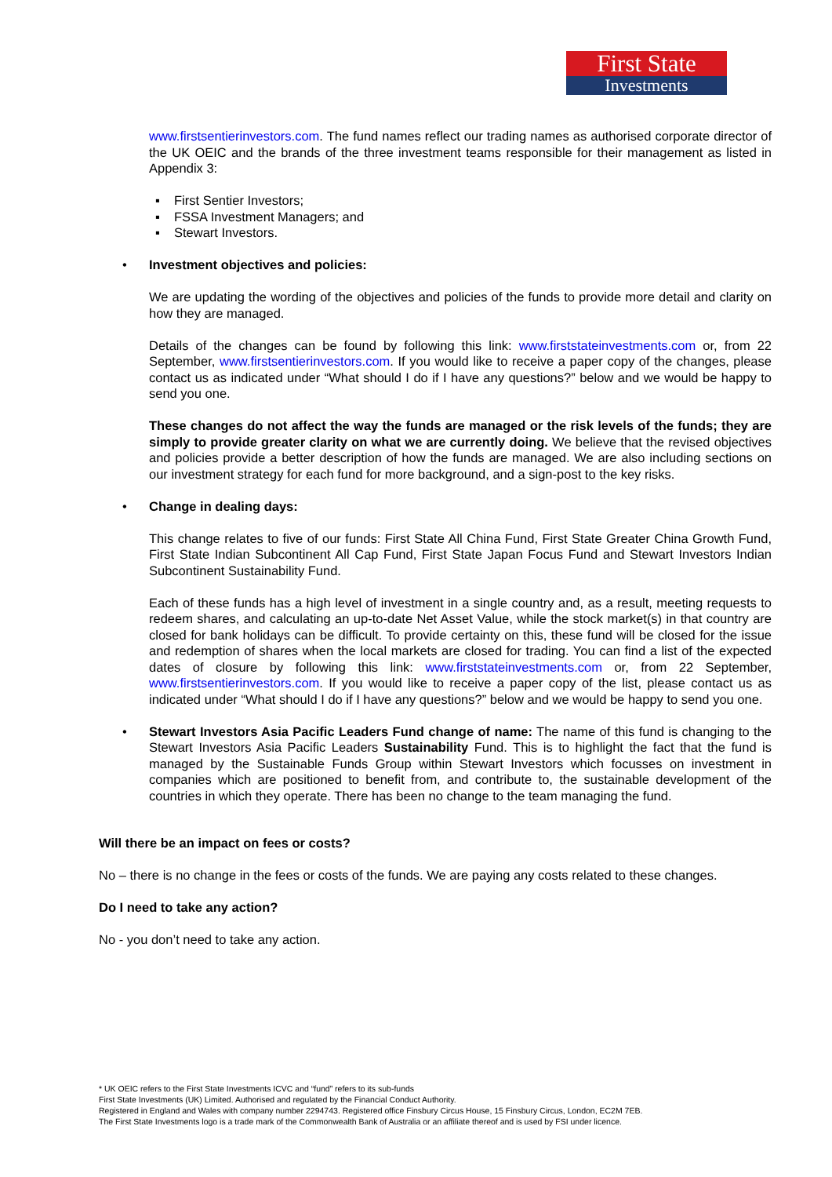First State
Investments
www.firstsentierinvestors.com. The fund names reflect our trading names as authorised corporate director of the UK OEIC and the brands of the three investment teams responsible for their management as listed in Appendix 3:
▪ First Sentier Investors;
▪ FSSA Investment Managers; and
▪ Stewart Investors.
• Investment objectives and policies:
We are updating the wording of the objectives and policies of the funds to provide more detail and clarity on how they are managed.
Details of the changes can be found by following this link: www.firststateinvestments.com or, from 22 September, www.firstsentierinvestors.com. If you would like to receive a paper copy of the changes, please contact us as indicated under “What should I do if I have any questions?” below and we would be happy to send you one.
These changes do not affect the way the funds are managed or the risk levels of the funds; they are simply to provide greater clarity on what we are currently doing. We believe that the revised objectives and policies provide a better description of how the funds are managed. We are also including sections on our investment strategy for each fund for more background, and a sign-post to the key risks.
• Change in dealing days:
This change relates to five of our funds: First State All China Fund, First State Greater China Growth Fund, First State Indian Subcontinent All Cap Fund, First State Japan Focus Fund and Stewart Investors Indian Subcontinent Sustainability Fund.
Each of these funds has a high level of investment in a single country and, as a result, meeting requests to redeem shares, and calculating an up-to-date Net Asset Value, while the stock market(s) in that country are closed for bank holidays can be difficult. To provide certainty on this, these fund will be closed for the issue and redemption of shares when the local markets are closed for trading. You can find a list of the expected dates of closure by following this link: www.firststateinvestments.com or, from 22 September, www.firstsentierinvestors.com. If you would like to receive a paper copy of the list, please contact us as indicated under “What should I do if I have any questions?” below and we would be happy to send you one.
• Stewart Investors Asia Pacific Leaders Fund change of name: The name of this fund is changing to the Stewart Investors Asia Pacific Leaders Sustainability Fund. This is to highlight the fact that the fund is managed by the Sustainable Funds Group within Stewart Investors which focusses on investment in companies which are positioned to benefit from, and contribute to, the sustainable development of the countries in which they operate. There has been no change to the team managing the fund.
Will there be an impact on fees or costs?
No – there is no change in the fees or costs of the funds. We are paying any costs related to these changes.
Do I need to take any action?
No - you don’t need to take any action.
* UK OEIC refers to the First State Investments ICVC and “fund” refers to its sub-funds
First State Investments (UK) Limited. Authorised and regulated by the Financial Conduct Authority.
Registered in England and Wales with company number 2294743. Registered office Finsbury Circus House, 15 Finsbury Circus, London, EC2M 7EB.
The First State Investments logo is a trade mark of the Commonwealth Bank of Australia or an affiliate thereof and is used by FSI under licence.